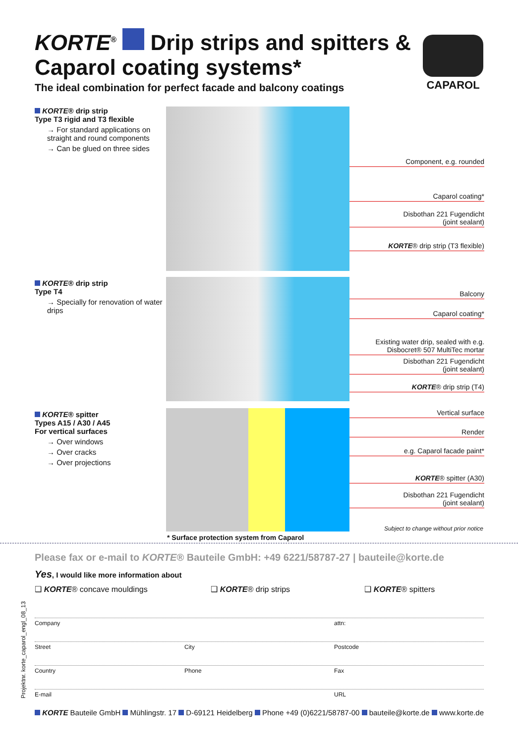KORTE<sup>®</sup> Drip strips and spitters & Caparol coating systems*
The ideal combination for perfect facade and balcony coatings
CAPAROL
KORTE® drip strip
Type T3 rigid and T3 flexible
→ For standard applications on straight and round components
→ Can be glued on three sides
Component, e.g. rounded
Caparol coating*
Disbothan 221 Fugendicht
(joint sealant)
KORTE® drip strip (T3 flexible)
KORTE® drip strip
Type T4
→ Specially for renovation of water drips
Balcony
Caparol coating*
Existing water drip, sealed with e.g. Disbocret® 507 MultiTec mortar
Disbothan 221 Fugendicht
(joint sealant)
KORTE® drip strip (T4)
KORTE® spitter
Types A15 / A30 / A45
For vertical surfaces
→ Over windows
→ Over cracks
→ Over projections
Vertical surface
Render
e.g. Caparol facade paint*
KORTE® spitter (A30)
Disbothan 221 Fugendicht
(joint sealant)
Subject to change without prior notice
* Surface protection system from Caparol
Please fax or e-mail to KORTE® Bauteile GmbH: +49 6221/58787-27 | bauteile@korte.de
Yes, I would like more information about
❑ KORTE® concave mouldings ❑ KORTE® drip strips ❑ KORTE® spitters
Company attn:
Street City Postcode
Country Phone Fax
E-mail URL
Projektnr. korte_caparol_engl_08_13
KORTE Bauteile GmbH Mühlingstr. 17 D-69121 Heidelberg Phone +49 (0)6221/58787-00 bauteile@korte.de www.korte.de